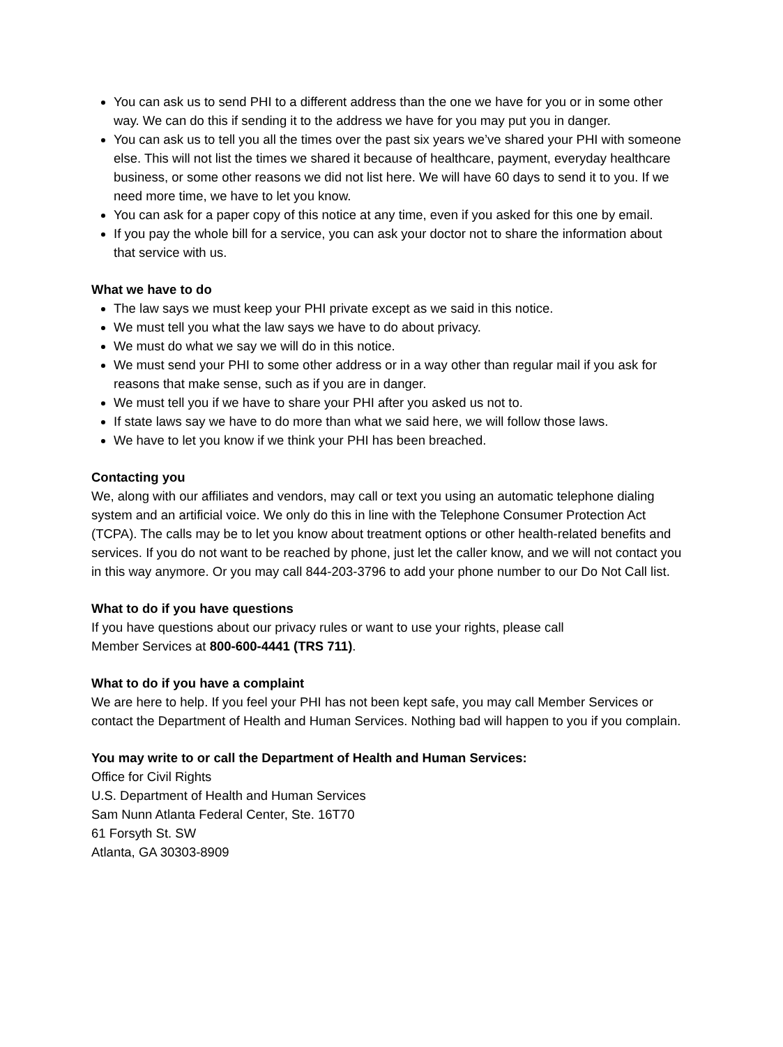You can ask us to send PHI to a different address than the one we have for you or in some other way. We can do this if sending it to the address we have for you may put you in danger.
You can ask us to tell you all the times over the past six years we’ve shared your PHI with someone else. This will not list the times we shared it because of healthcare, payment, everyday healthcare business, or some other reasons we did not list here. We will have 60 days to send it to you. If we need more time, we have to let you know.
You can ask for a paper copy of this notice at any time, even if you asked for this one by email.
If you pay the whole bill for a service, you can ask your doctor not to share the information about that service with us.
What we have to do
The law says we must keep your PHI private except as we said in this notice.
We must tell you what the law says we have to do about privacy.
We must do what we say we will do in this notice.
We must send your PHI to some other address or in a way other than regular mail if you ask for reasons that make sense, such as if you are in danger.
We must tell you if we have to share your PHI after you asked us not to.
If state laws say we have to do more than what we said here, we will follow those laws.
We have to let you know if we think your PHI has been breached.
Contacting you
We, along with our affiliates and vendors, may call or text you using an automatic telephone dialing system and an artificial voice. We only do this in line with the Telephone Consumer Protection Act (TCPA). The calls may be to let you know about treatment options or other health-related benefits and services. If you do not want to be reached by phone, just let the caller know, and we will not contact you in this way anymore. Or you may call 844-203-3796 to add your phone number to our Do Not Call list.
What to do if you have questions
If you have questions about our privacy rules or want to use your rights, please call
Member Services at 800-600-4441 (TRS 711).
What to do if you have a complaint
We are here to help. If you feel your PHI has not been kept safe, you may call Member Services or contact the Department of Health and Human Services. Nothing bad will happen to you if you complain.
You may write to or call the Department of Health and Human Services:
Office for Civil Rights
U.S. Department of Health and Human Services
Sam Nunn Atlanta Federal Center, Ste. 16T70
61 Forsyth St. SW
Atlanta, GA 30303-8909